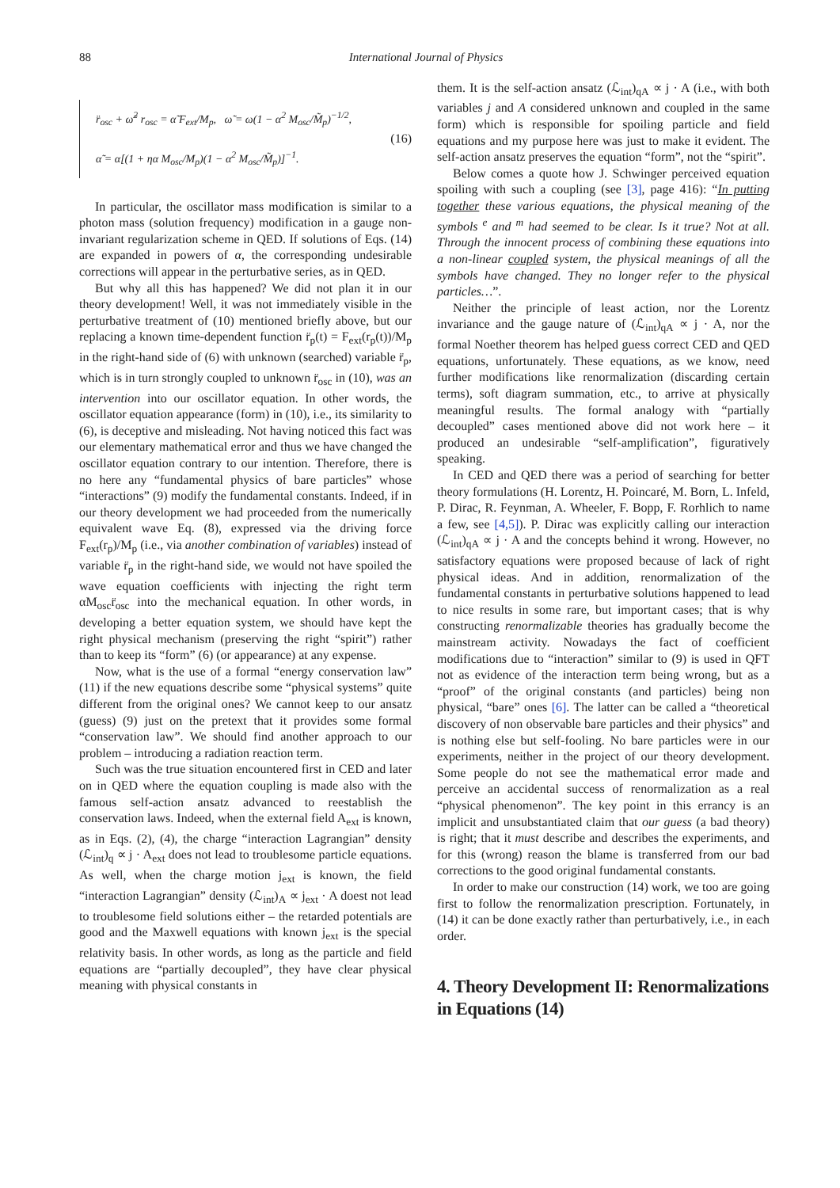88 International Journal of Physics
r̈<sub>osc</sub> + ω̃<sup>2</sup> r<sub>osc</sub> = α̃ F<sub>ext</sub>/M<sub>p</sub>, ω̃ = ω(1 − α<sup>2</sup> M<sub>osc</sub>/M̃<sub>p</sub>)<sup>−1/2</sup>,
α̃ = α[(1 + ηα M<sub>osc</sub>/M<sub>p</sub>)(1 − α<sup>2</sup> M<sub>osc</sub>/M̃<sub>p</sub>)]<sup>−1</sup>.
(16)
In particular, the oscillator mass modification is similar to a photon mass (solution frequency) modification in a gauge non-invariant regularization scheme in QED. If solutions of Eqs. (14) are expanded in powers of α, the corresponding undesirable corrections will appear in the perturbative series, as in QED.
But why all this has happened? We did not plan it in our theory development! Well, it was not immediately visible in the perturbative treatment of (10) mentioned briefly above, but our replacing a known time-dependent function r̈<sub>p</sub>(t) = F<sub>ext</sub>(r<sub>p</sub>(t))/M<sub>p</sub> in the right-hand side of (6) with unknown (searched) variable r̈<sub>p</sub>, which is in turn strongly coupled to unknown r̈<sub>osc</sub> in (10), was an intervention into our oscillator equation. In other words, the oscillator equation appearance (form) in (10), i.e., its similarity to (6), is deceptive and misleading. Not having noticed this fact was our elementary mathematical error and thus we have changed the oscillator equation contrary to our intention. Therefore, there is no here any “fundamental physics of bare particles” whose “interactions” (9) modify the fundamental constants. Indeed, if in our theory development we had proceeded from the numerically equivalent wave Eq. (8), expressed via the driving force F<sub>ext</sub>(r<sub>p</sub>)/M<sub>p</sub> (i.e., via another combination of variables) instead of variable r̈<sub>p</sub> in the right-hand side, we would not have spoiled the wave equation coefficients with injecting the right term αM<sub>osc</sub>r̈<sub>osc</sub> into the mechanical equation. In other words, in developing a better equation system, we should have kept the right physical mechanism (preserving the right “spirit”) rather than to keep its “form” (6) (or appearance) at any expense.
Now, what is the use of a formal “energy conservation law” (11) if the new equations describe some “physical systems” quite different from the original ones? We cannot keep to our ansatz (guess) (9) just on the pretext that it provides some formal “conservation law”. We should find another approach to our problem – introducing a radiation reaction term.
Such was the true situation encountered first in CED and later on in QED where the equation coupling is made also with the famous self-action ansatz advanced to reestablish the conservation laws. Indeed, when the external field A<sub>ext</sub> is known, as in Eqs. (2), (4), the charge “interaction Lagrangian” density (ℒ<sub>int</sub>)<sub>q</sub> ∝ j · A<sub>ext</sub> does not lead to troublesome particle equations. As well, when the charge motion j<sub>ext</sub> is known, the field “interaction Lagrangian” density (ℒ<sub>int</sub>)<sub>A</sub> ∝ j<sub>ext</sub> · A doest not lead to troublesome field solutions either – the retarded potentials are good and the Maxwell equations with known j<sub>ext</sub> is the special relativity basis. In other words, as long as the particle and field equations are “partially decoupled”, they have clear physical meaning with physical constants in
them. It is the self-action ansatz (ℒ<sub>int</sub>)<sub>qA</sub> ∝ j · A (i.e., with both variables j and A considered unknown and coupled in the same form) which is responsible for spoiling particle and field equations and my purpose here was just to make it evident. The self-action ansatz preserves the equation “form”, not the “spirit”.
Below comes a quote how J. Schwinger perceived equation spoiling with such a coupling (see [3], page 416): “In putting together these various equations, the physical meaning of the symbols <sup>e</sup> and <sup>m</sup> had seemed to be clear. Is it true? Not at all. Through the innocent process of combining these equations into a non-linear coupled system, the physical meanings of all the symbols have changed. They no longer refer to the physical particles…”.
Neither the principle of least action, nor the Lorentz invariance and the gauge nature of (ℒ<sub>int</sub>)<sub>qA</sub> ∝ j · A, nor the formal Noether theorem has helped guess correct CED and QED equations, unfortunately. These equations, as we know, need further modifications like renormalization (discarding certain terms), soft diagram summation, etc., to arrive at physically meaningful results. The formal analogy with “partially decoupled” cases mentioned above did not work here – it produced an undesirable “self-amplification”, figuratively speaking.
In CED and QED there was a period of searching for better theory formulations (H. Lorentz, H. Poincaré, M. Born, L. Infeld, P. Dirac, R. Feynman, A. Wheeler, F. Bopp, F. Rorhlich to name a few, see [4,5]). P. Dirac was explicitly calling our interaction (ℒ<sub>int</sub>)<sub>qA</sub> ∝ j · A and the concepts behind it wrong. However, no satisfactory equations were proposed because of lack of right physical ideas. And in addition, renormalization of the fundamental constants in perturbative solutions happened to lead to nice results in some rare, but important cases; that is why constructing renormalizable theories has gradually become the mainstream activity. Nowadays the fact of coefficient modifications due to “interaction” similar to (9) is used in QFT not as evidence of the interaction term being wrong, but as a “proof” of the original constants (and particles) being non physical, “bare” ones [6]. The latter can be called a “theoretical discovery of non observable bare particles and their physics” and is nothing else but self-fooling. No bare particles were in our experiments, neither in the project of our theory development. Some people do not see the mathematical error made and perceive an accidental success of renormalization as a real “physical phenomenon”. The key point in this errancy is an implicit and unsubstantiated claim that our guess (a bad theory) is right; that it must describe and describes the experiments, and for this (wrong) reason the blame is transferred from our bad corrections to the good original fundamental constants.
In order to make our construction (14) work, we too are going first to follow the renormalization prescription. Fortunately, in (14) it can be done exactly rather than perturbatively, i.e., in each order.
4. Theory Development II: Renormalizations in Equations (14)